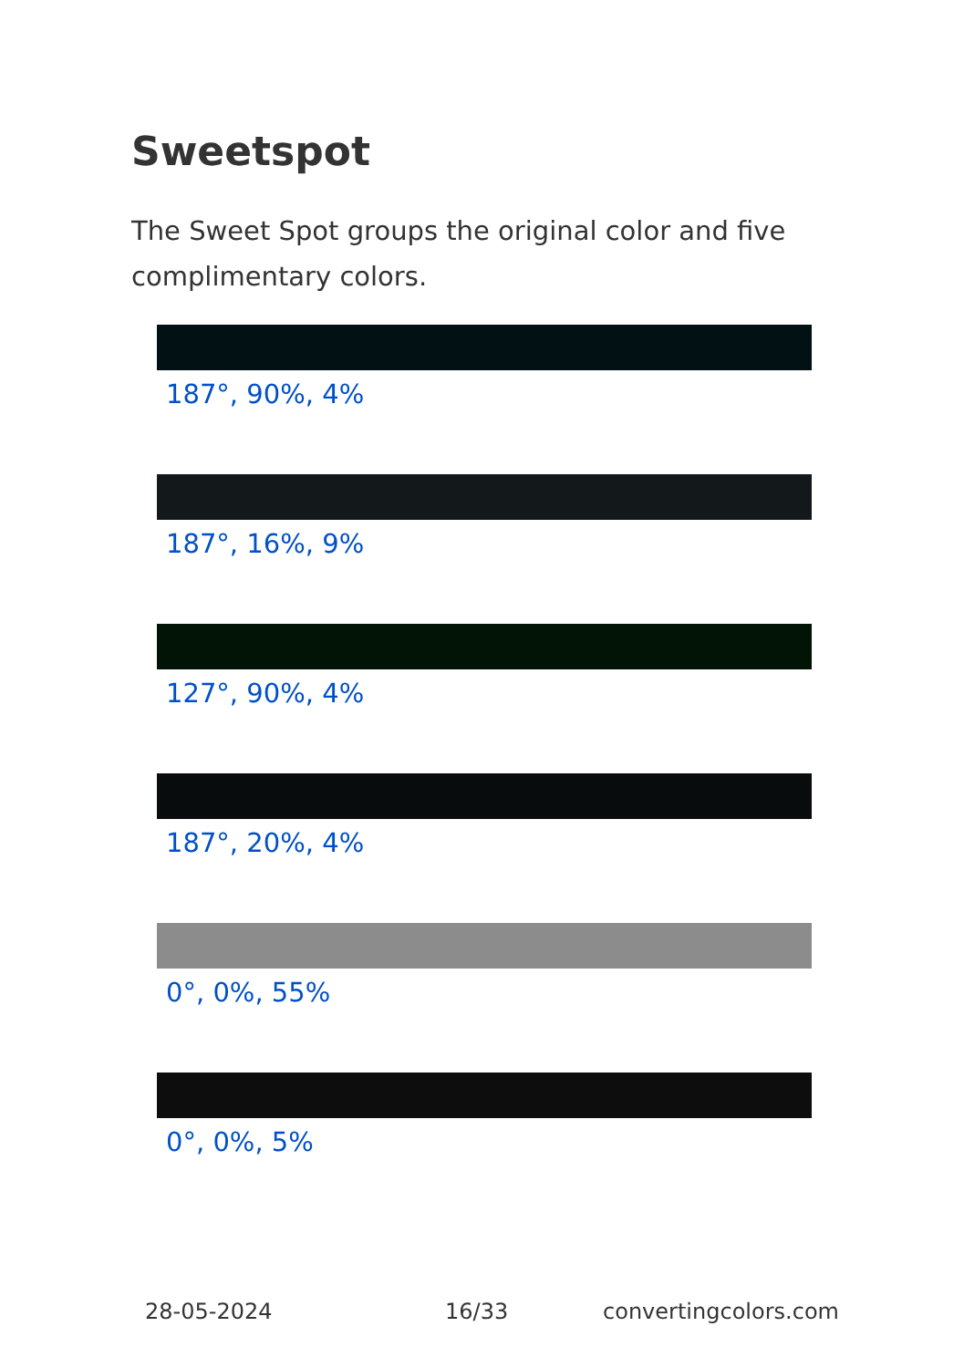Sweetspot
The Sweet Spot groups the original color and five complimentary colors.
187°, 90%, 4%
187°, 16%, 9%
127°, 90%, 4%
187°, 20%, 4%
0°, 0%, 55%
0°, 0%, 5%
28-05-2024 16/33 convertingcolors.com